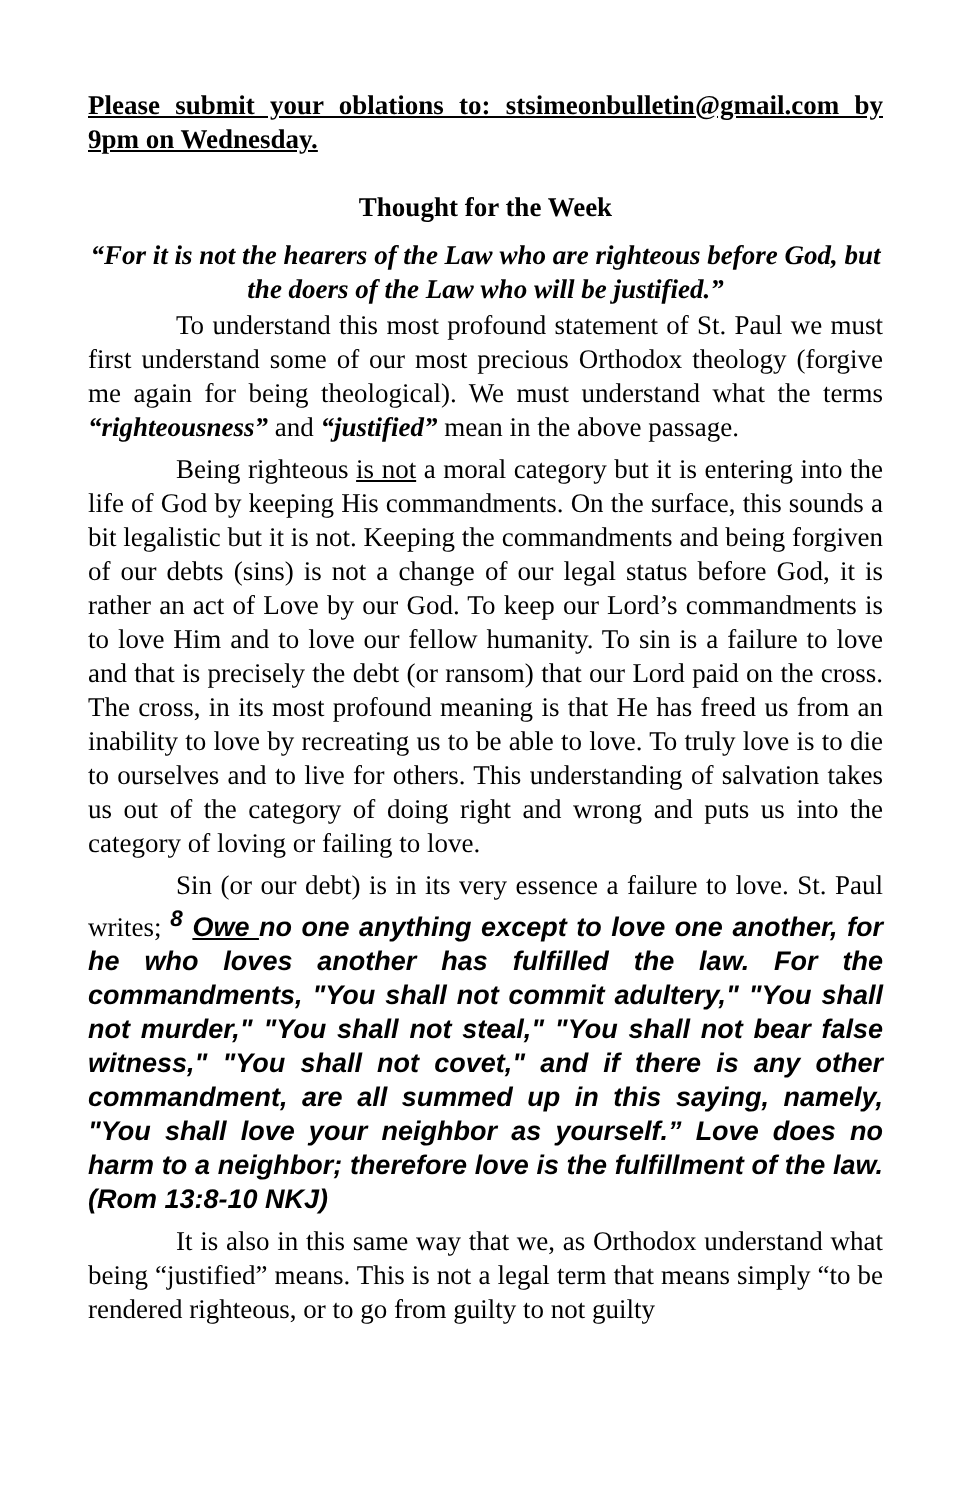Please submit your oblations to: stsimeonbulletin@gmail.com by 9pm on Wednesday.
Thought for the Week
“For it is not the hearers of the Law who are righteous before God, but the doers of the Law who will be justified.”
To understand this most profound statement of St. Paul we must first understand some of our most precious Orthodox theology (forgive me again for being theological). We must understand what the terms “righteousness” and “justified” mean in the above passage.
Being righteous is not a moral category but it is entering into the life of God by keeping His commandments. On the surface, this sounds a bit legalistic but it is not. Keeping the commandments and being forgiven of our debts (sins) is not a change of our legal status before God, it is rather an act of Love by our God. To keep our Lord’s commandments is to love Him and to love our fellow humanity. To sin is a failure to love and that is precisely the debt (or ransom) that our Lord paid on the cross. The cross, in its most profound meaning is that He has freed us from an inability to love by recreating us to be able to love. To truly love is to die to ourselves and to live for others. This understanding of salvation takes us out of the category of doing right and wrong and puts us into the category of loving or failing to love.
Sin (or our debt) is in its very essence a failure to love. St. Paul writes; <sup>8</sup> Owe no one anything except to love one another, for he who loves another has fulfilled the law. For the commandments, "You shall not commit adultery," "You shall not murder," "You shall not steal," "You shall not bear false witness," "You shall not covet," and if there is any other commandment, are all summed up in this saying, namely, "You shall love your neighbor as yourself.” Love does no harm to a neighbor; therefore love is the fulfillment of the law. (Rom 13:8-10 NKJ)
It is also in this same way that we, as Orthodox understand what being “justified” means. This is not a legal term that means simply “to be rendered righteous, or to go from guilty to not guilty